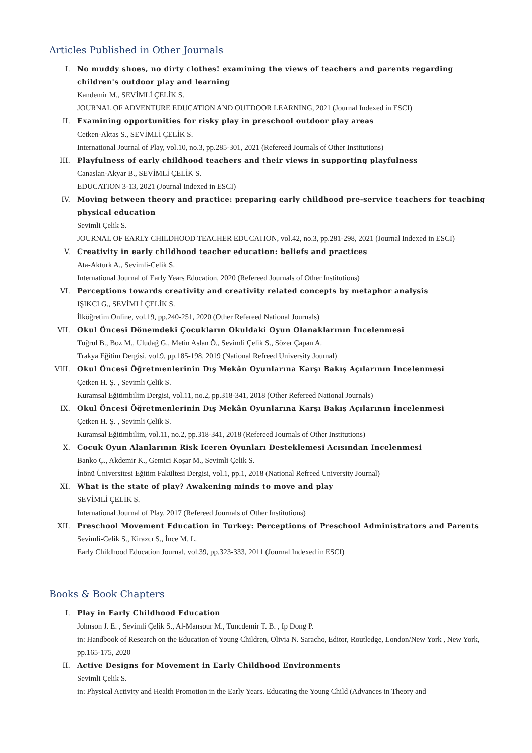Articles Published in Other Journals
I. No muddy shoes, no dirty clothes! examining the views of teachers and parents regarding children's outdoor play and learning
Kandemir M., SEVİMLİ ÇELİK S.
JOURNAL OF ADVENTURE EDUCATION AND OUTDOOR LEARNING, 2021 (Journal Indexed in ESCI)
II. Examining opportunities for risky play in preschool outdoor play areas
Cetken-Aktas S., SEVİMLİ ÇELİK S.
International Journal of Play, vol.10, no.3, pp.285-301, 2021 (Refereed Journals of Other Institutions)
III. Playfulness of early childhood teachers and their views in supporting playfulness
Canaslan-Akyar B., SEVİMLİ ÇELİK S.
EDUCATION 3-13, 2021 (Journal Indexed in ESCI)
IV. Moving between theory and practice: preparing early childhood pre-service teachers for teaching physical education
Sevimli Çelik S.
JOURNAL OF EARLY CHILDHOOD TEACHER EDUCATION, vol.42, no.3, pp.281-298, 2021 (Journal Indexed in ESCI)
V. Creativity in early childhood teacher education: beliefs and practices
Ata-Akturk A., Sevimli-Celik S.
International Journal of Early Years Education, 2020 (Refereed Journals of Other Institutions)
VI. Perceptions towards creativity and creativity related concepts by metaphor analysis
IŞIKCI G., SEVİMLİ ÇELİK S.
İlköğretim Online, vol.19, pp.240-251, 2020 (Other Refereed National Journals)
VII. Okul Öncesi Dönemdeki Çocukların Okuldaki Oyun Olanaklarının İncelenmesi
Tuğrul B., Boz M., Uludağ G., Metin Aslan Ö., Sevimli Çelik S., Sözer Çapan A.
Trakya Eğitim Dergisi, vol.9, pp.185-198, 2019 (National Refreed University Journal)
VIII. Okul Öncesi Öğretmenlerinin Dış Mekân Oyunlarına Karşı Bakış Açılarının İncelenmesi
Çetken H. Ş. , Sevimli Çelik S.
Kuramsal Eğitimbilim Dergisi, vol.11, no.2, pp.318-341, 2018 (Other Refereed National Journals)
IX. Okul Öncesi Öğretmenlerinin Dış Mekân Oyunlarına Karşı Bakış Açılarının İncelenmesi
Çetken H. Ş. , Sevimli Çelik S.
Kuramsal Eğitimbilim, vol.11, no.2, pp.318-341, 2018 (Refereed Journals of Other Institutions)
X. Cocuk Oyun Alanlarının Risk Iceren Oyunları Desteklemesi Acısından Incelenmesi
Banko Ç., Akdemir K., Gemici Koşar M., Sevimli Çelik S.
İnönü Üniversitesi Eğitim Fakültesi Dergisi, vol.1, pp.1, 2018 (National Refreed University Journal)
XI. What is the state of play? Awakening minds to move and play
SEVİMLİ ÇELİK S.
International Journal of Play, 2017 (Refereed Journals of Other Institutions)
XII. Preschool Movement Education in Turkey: Perceptions of Preschool Administrators and Parents
Sevimli-Celik S., Kirazcı S., İnce M. L.
Early Childhood Education Journal, vol.39, pp.323-333, 2011 (Journal Indexed in ESCI)
Books & Book Chapters
I. Play in Early Childhood Education
Johnson J. E. , Sevimli Çelik S., Al-Mansour M., Tuncdemir T. B. , Ip Dong P.
in: Handbook of Research on the Education of Young Children, Olivia N. Saracho, Editor, Routledge, London/New York , New York, pp.165-175, 2020
II. Active Designs for Movement in Early Childhood Environments
Sevimli Çelik S.
in: Physical Activity and Health Promotion in the Early Years. Educating the Young Child (Advances in Theory and